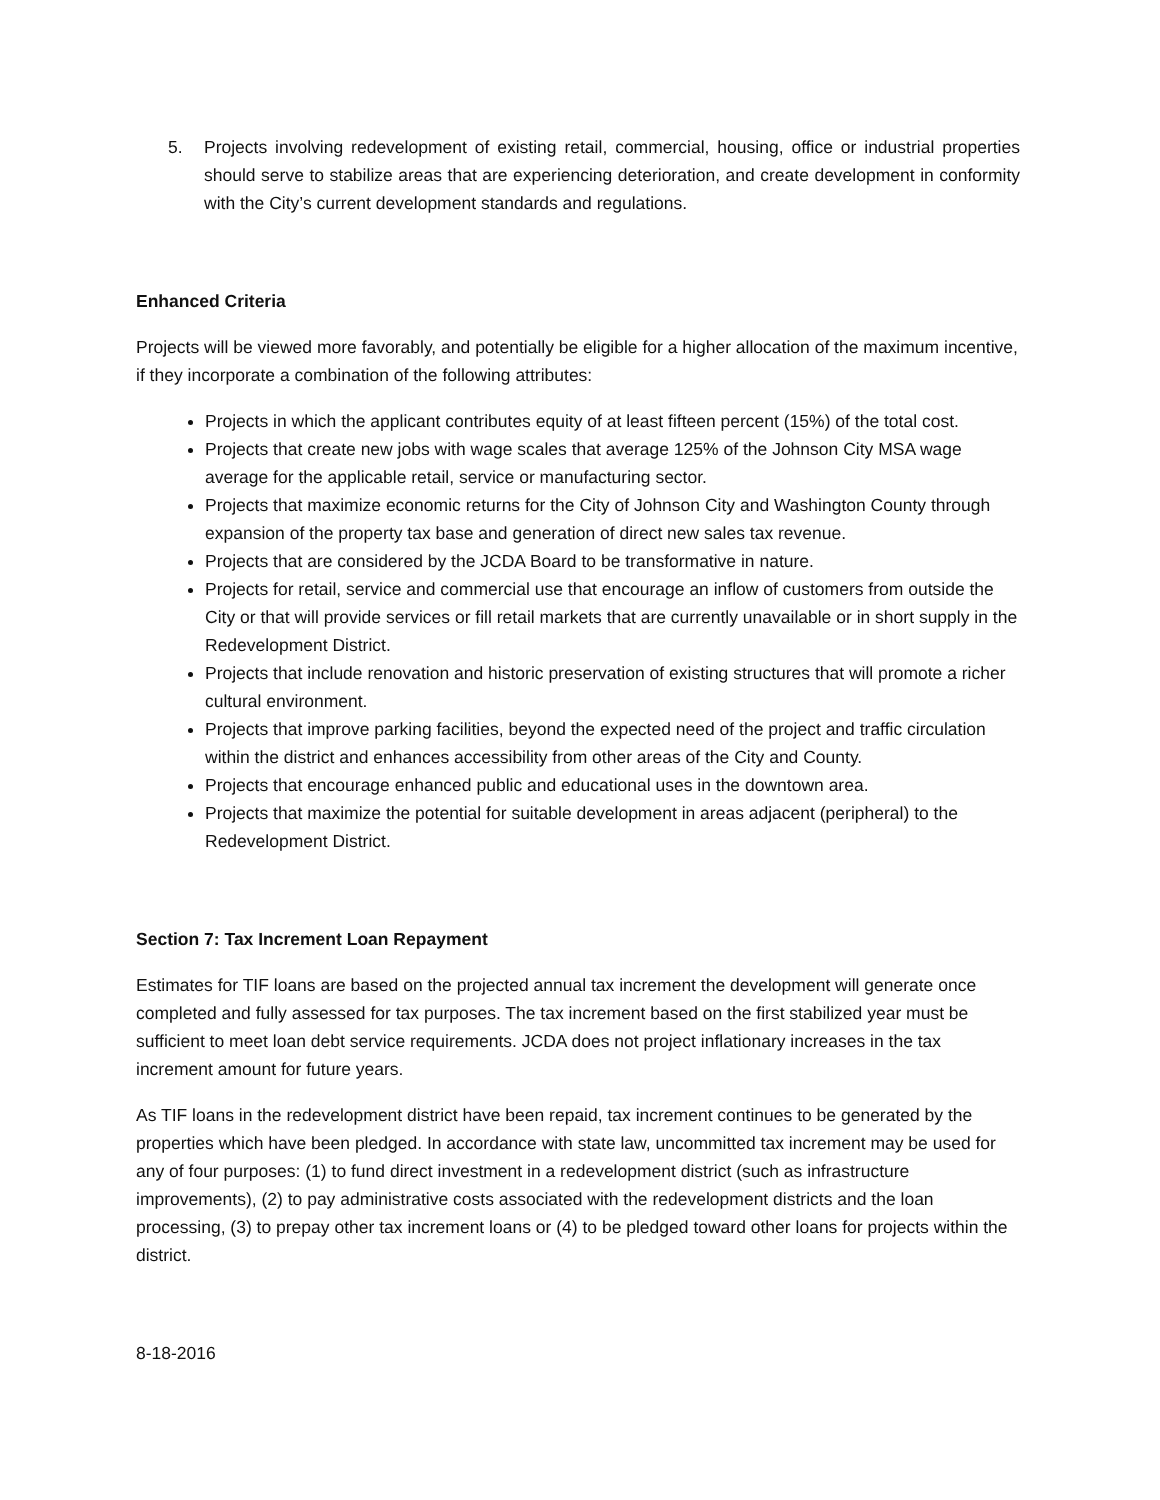5. Projects involving redevelopment of existing retail, commercial, housing, office or industrial properties should serve to stabilize areas that are experiencing deterioration, and create development in conformity with the City’s current development standards and regulations.
Enhanced Criteria
Projects will be viewed more favorably, and potentially be eligible for a higher allocation of the maximum incentive, if they incorporate a combination of the following attributes:
Projects in which the applicant contributes equity of at least fifteen percent (15%) of the total cost.
Projects that create new jobs with wage scales that average 125% of the Johnson City MSA wage average for the applicable retail, service or manufacturing sector.
Projects that maximize economic returns for the City of Johnson City and Washington County through expansion of the property tax base and generation of direct new sales tax revenue.
Projects that are considered by the JCDA Board to be transformative in nature.
Projects for retail, service and commercial use that encourage an inflow of customers from outside the City or that will provide services or fill retail markets that are currently unavailable or in short supply in the Redevelopment District.
Projects that include renovation and historic preservation of existing structures that will promote a richer cultural environment.
Projects that improve parking facilities, beyond the expected need of the project and traffic circulation within the district and enhances accessibility from other areas of the City and County.
Projects that encourage enhanced public and educational uses in the downtown area.
Projects that maximize the potential for suitable development in areas adjacent (peripheral) to the Redevelopment District.
Section 7: Tax Increment Loan Repayment
Estimates for TIF loans are based on the projected annual tax increment the development will generate once completed and fully assessed for tax purposes. The tax increment based on the first stabilized year must be sufficient to meet loan debt service requirements. JCDA does not project inflationary increases in the tax increment amount for future years.
As TIF loans in the redevelopment district have been repaid, tax increment continues to be generated by the properties which have been pledged. In accordance with state law, uncommitted tax increment may be used for any of four purposes: (1) to fund direct investment in a redevelopment district (such as infrastructure improvements), (2) to pay administrative costs associated with the redevelopment districts and the loan processing, (3) to prepay other tax increment loans or (4) to be pledged toward other loans for projects within the district.
8-18-2016